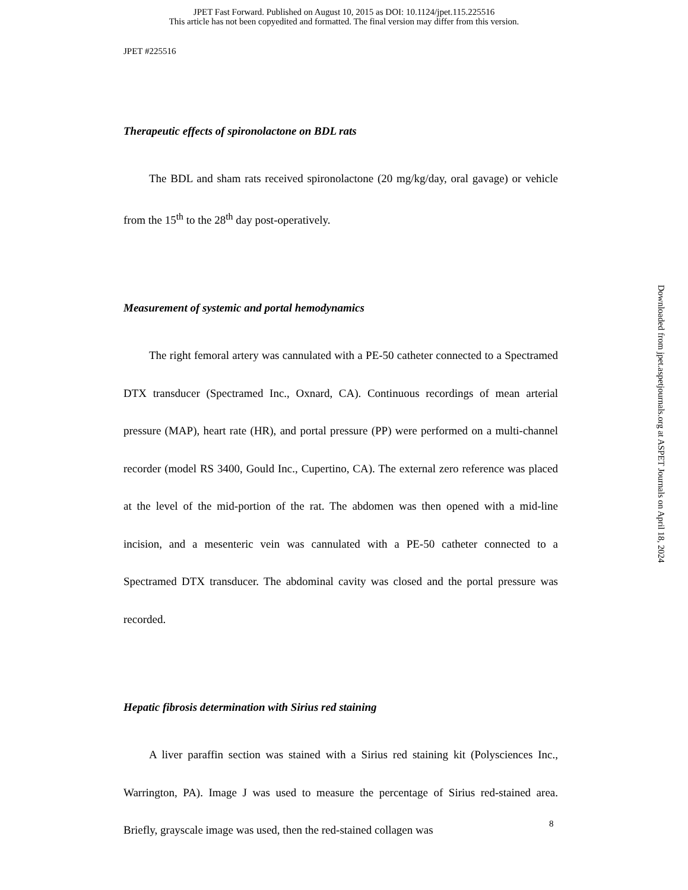JPET Fast Forward. Published on August 10, 2015 as DOI: 10.1124/jpet.115.225516
This article has not been copyedited and formatted. The final version may differ from this version.
JPET #225516
Therapeutic effects of spironolactone on BDL rats
The BDL and sham rats received spironolactone (20 mg/kg/day, oral gavage) or vehicle from the 15<sup>th</sup> to the 28<sup>th</sup> day post-operatively.
Measurement of systemic and portal hemodynamics
The right femoral artery was cannulated with a PE-50 catheter connected to a Spectramed DTX transducer (Spectramed Inc., Oxnard, CA). Continuous recordings of mean arterial pressure (MAP), heart rate (HR), and portal pressure (PP) were performed on a multi-channel recorder (model RS 3400, Gould Inc., Cupertino, CA). The external zero reference was placed at the level of the mid-portion of the rat. The abdomen was then opened with a mid-line incision, and a mesenteric vein was cannulated with a PE-50 catheter connected to a Spectramed DTX transducer. The abdominal cavity was closed and the portal pressure was recorded.
Hepatic fibrosis determination with Sirius red staining
A liver paraffin section was stained with a Sirius red staining kit (Polysciences Inc., Warrington, PA). Image J was used to measure the percentage of Sirius red-stained area. Briefly, grayscale image was used, then the red-stained collagen was
8
Downloaded from jpet.aspetjournals.org at ASPET Journals on April 18, 2024